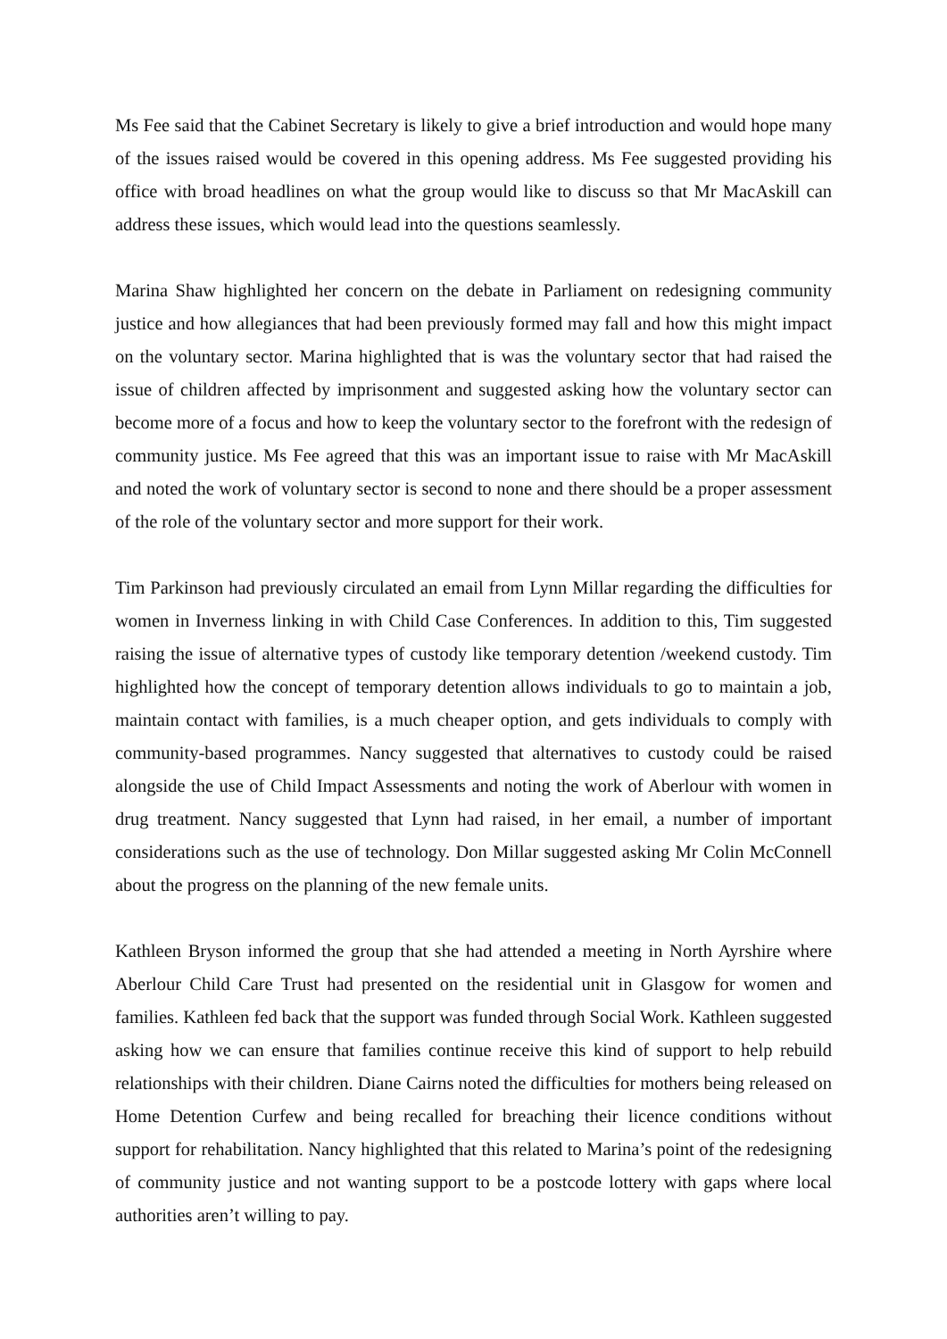Ms Fee said that the Cabinet Secretary is likely to give a brief introduction and would hope many of the issues raised would be covered in this opening address. Ms Fee suggested providing his office with broad headlines on what the group would like to discuss so that Mr MacAskill can address these issues, which would lead into the questions seamlessly.
Marina Shaw highlighted her concern on the debate in Parliament on redesigning community justice and how allegiances that had been previously formed may fall and how this might impact on the voluntary sector. Marina highlighted that is was the voluntary sector that had raised the issue of children affected by imprisonment and suggested asking how the voluntary sector can become more of a focus and how to keep the voluntary sector to the forefront with the redesign of community justice. Ms Fee agreed that this was an important issue to raise with Mr MacAskill and noted the work of voluntary sector is second to none and there should be a proper assessment of the role of the voluntary sector and more support for their work.
Tim Parkinson had previously circulated an email from Lynn Millar regarding the difficulties for women in Inverness linking in with Child Case Conferences. In addition to this, Tim suggested raising the issue of alternative types of custody like temporary detention /weekend custody. Tim highlighted how the concept of temporary detention allows individuals to go to maintain a job, maintain contact with families, is a much cheaper option, and gets individuals to comply with community-based programmes. Nancy suggested that alternatives to custody could be raised alongside the use of Child Impact Assessments and noting the work of Aberlour with women in drug treatment. Nancy suggested that Lynn had raised, in her email, a number of important considerations such as the use of technology. Don Millar suggested asking Mr Colin McConnell about the progress on the planning of the new female units.
Kathleen Bryson informed the group that she had attended a meeting in North Ayrshire where Aberlour Child Care Trust had presented on the residential unit in Glasgow for women and families. Kathleen fed back that the support was funded through Social Work. Kathleen suggested asking how we can ensure that families continue receive this kind of support to help rebuild relationships with their children. Diane Cairns noted the difficulties for mothers being released on Home Detention Curfew and being recalled for breaching their licence conditions without support for rehabilitation. Nancy highlighted that this related to Marina’s point of the redesigning of community justice and not wanting support to be a postcode lottery with gaps where local authorities aren’t willing to pay.